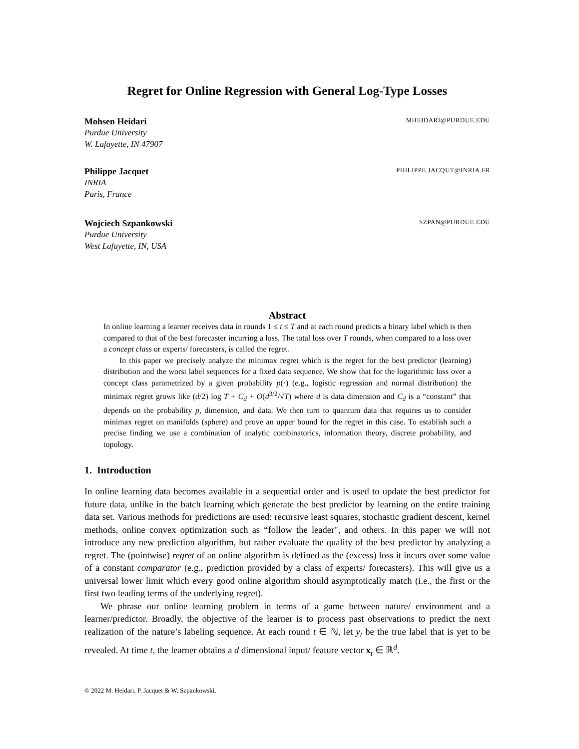Regret for Online Regression with General Log-Type Losses
Mohsen Heidari MHEIDARI@PURDUE.EDU
Purdue University
W. Lafayette, IN 47907
Philippe Jacquet PHILIPPE.JACQUT@INRIA.FR
INRIA
Paris, France
Wojciech Szpankowski SZPAN@PURDUE.EDU
Purdue University
West Lafayette, IN, USA
Abstract
In online learning a learner receives data in rounds 1 ≤ t ≤ T and at each round predicts a binary label which is then compared to that of the best forecaster incurring a loss. The total loss over T rounds, when compared to a loss over a concept class or experts/ forecasters, is called the regret.
In this paper we precisely analyze the minimax regret which is the regret for the best predictor (learning) distribution and the worst label sequences for a fixed data sequence. We show that for the logarithmic loss over a concept class parametrized by a given probability p(·) (e.g., logistic regression and normal distribution) the minimax regret grows like (d/2) log T + C<sub>d</sub> + O(d<sup>3/2</sup>/√T) where d is data dimension and C<sub>d</sub> is a “constant” that depends on the probability p, dimension, and data. We then turn to quantum data that requires us to consider minimax regret on manifolds (sphere) and prove an upper bound for the regret in this case. To establish such a precise finding we use a combination of analytic combinatorics, information theory, discrete probability, and topology.
1. Introduction
In online learning data becomes available in a sequential order and is used to update the best predictor for future data, unlike in the batch learning which generate the best predictor by learning on the entire training data set. Various methods for predictions are used: recursive least squares, stochastic gradient descent, kernel methods, online convex optimization such as “follow the leader", and others. In this paper we will not introduce any new prediction algorithm, but rather evaluate the quality of the best predictor by analyzing a regret. The (pointwise) regret of an online algorithm is defined as the (excess) loss it incurs over some value of a constant comparator (e.g., prediction provided by a class of experts/ forecasters). This will give us a universal lower limit which every good online algorithm should asymptotically match (i.e., the first or the first two leading terms of the underlying regret).
We phrase our online learning problem in terms of a game between nature/ environment and a learner/predictor. Broadly, the objective of the learner is to process past observations to predict the next realization of the nature’s labeling sequence. At each round t ∈ ℕ, let y<sub>t</sub> be the true label that is yet to be revealed. At time t, the learner obtains a d dimensional input/ feature vector x<sub>t</sub> ∈ ℝ<sup>d</sup>.
© 2022 M. Heidari, P. Jacquet & W. Szpankowski.